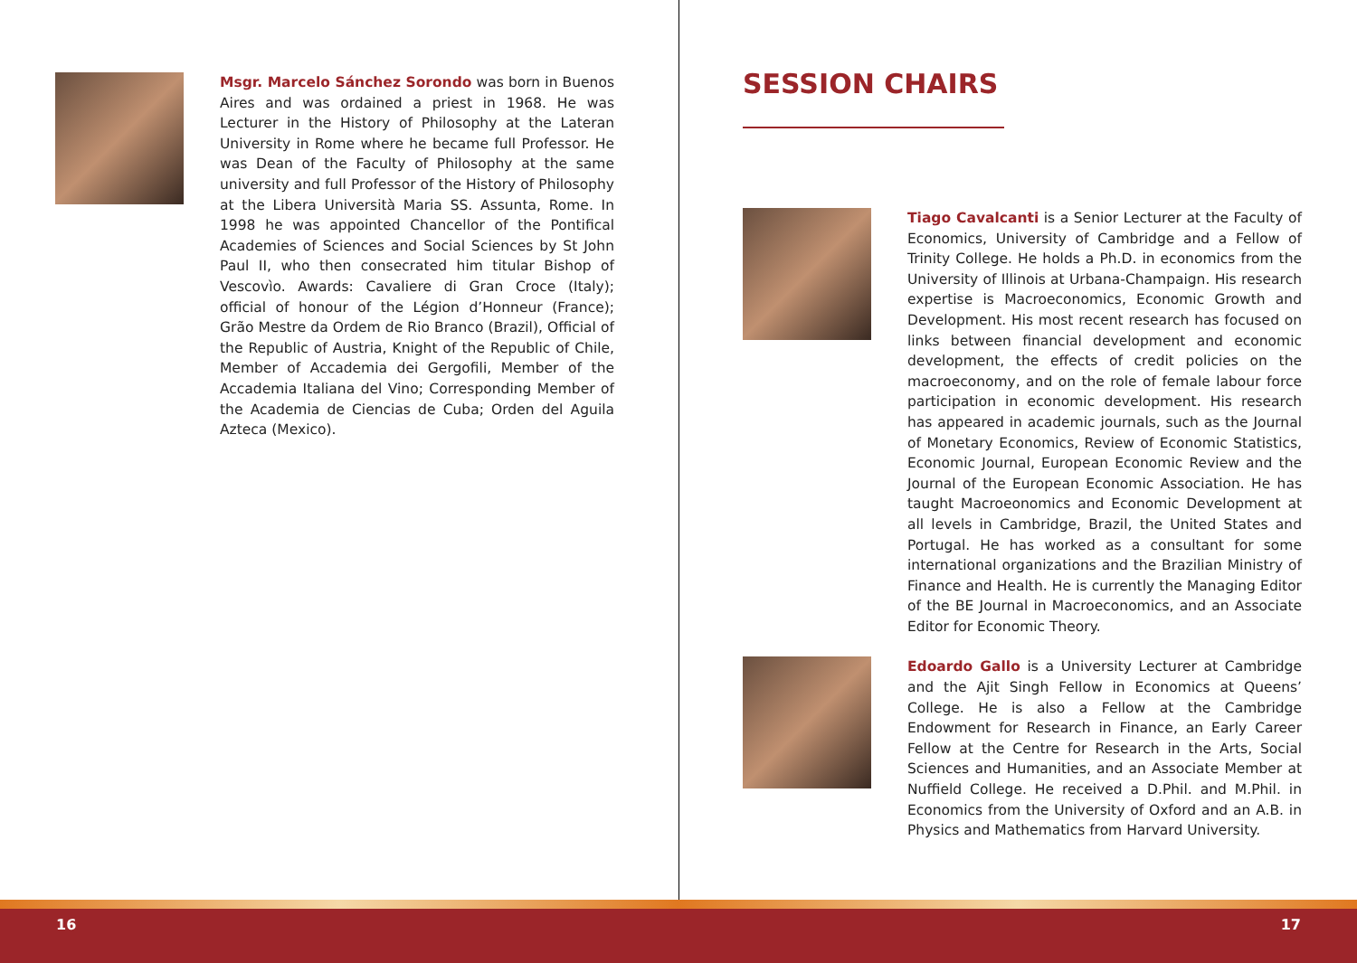Msgr. Marcelo Sánchez Sorondo was born in Buenos Aires and was ordained a priest in 1968. He was Lecturer in the History of Philosophy at the Lateran University in Rome where he became full Professor. He was Dean of the Faculty of Philosophy at the same university and full Professor of the History of Philosophy at the Libera Università Maria SS. Assunta, Rome. In 1998 he was appointed Chancellor of the Pontifical Academies of Sciences and Social Sciences by St John Paul II, who then consecrated him titular Bishop of Vescovìo. Awards: Cavaliere di Gran Croce (Italy); official of honour of the Légion d’Honneur (France); Grão Mestre da Ordem de Rio Branco (Brazil), Official of the Republic of Austria, Knight of the Republic of Chile, Member of Accademia dei Gergofili, Member of the Accademia Italiana del Vino; Corresponding Member of the Academia de Ciencias de Cuba; Orden del Aguila Azteca (Mexico).
16
SESSION CHAIRS
Tiago Cavalcanti is a Senior Lecturer at the Faculty of Economics, University of Cambridge and a Fellow of Trinity College. He holds a Ph.D. in economics from the University of Illinois at Urbana-Champaign. His research expertise is Macroeconomics, Economic Growth and Development. His most recent research has focused on links between financial development and economic development, the effects of credit policies on the macroeconomy, and on the role of female labour force participation in economic development. His research has appeared in academic journals, such as the Journal of Monetary Economics, Review of Economic Statistics, Economic Journal, European Economic Review and the Journal of the European Economic Association. He has taught Macroeonomics and Economic Development at all levels in Cambridge, Brazil, the United States and Portugal. He has worked as a consultant for some international organizations and the Brazilian Ministry of Finance and Health. He is currently the Managing Editor of the BE Journal in Macroeconomics, and an Associate Editor for Economic Theory.
Edoardo Gallo is a University Lecturer at Cambridge and the Ajit Singh Fellow in Economics at Queens’ College. He is also a Fellow at the Cambridge Endowment for Research in Finance, an Early Career Fellow at the Centre for Research in the Arts, Social Sciences and Humanities, and an Associate Member at Nuffield College. He received a D.Phil. and M.Phil. in Economics from the University of Oxford and an A.B. in Physics and Mathematics from Harvard University.
17